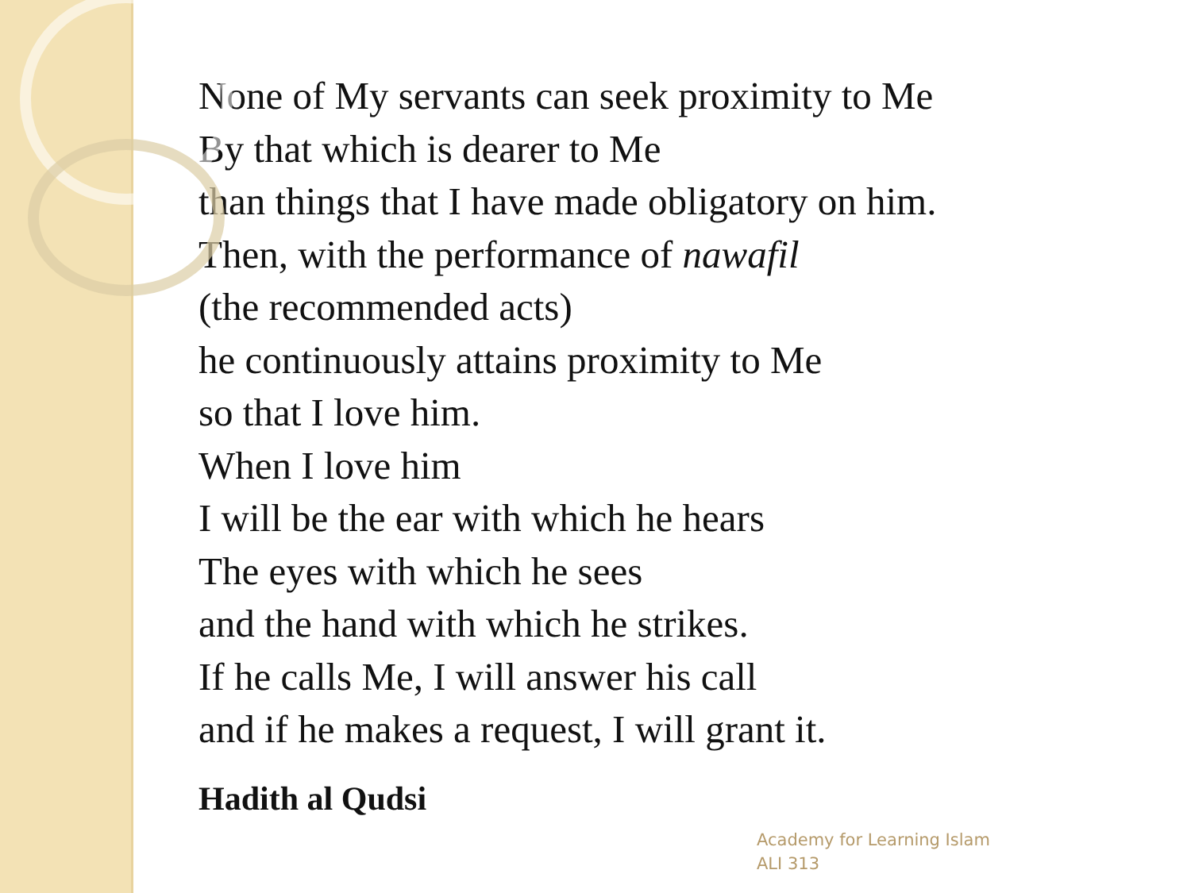None of My servants can seek proximity to Me
By that which is dearer to Me
than things that I have made obligatory on him.
Then, with the performance of nawafil
(the recommended acts)
he continuously attains proximity to Me
so that I love him.
When I love him
I will be the ear with which he hears
The eyes with which he sees
and the hand with which he strikes.
If he calls Me, I will answer his call
and if he makes a request, I will grant it.
Hadith al Qudsi
Academy for Learning Islam
ALI 313